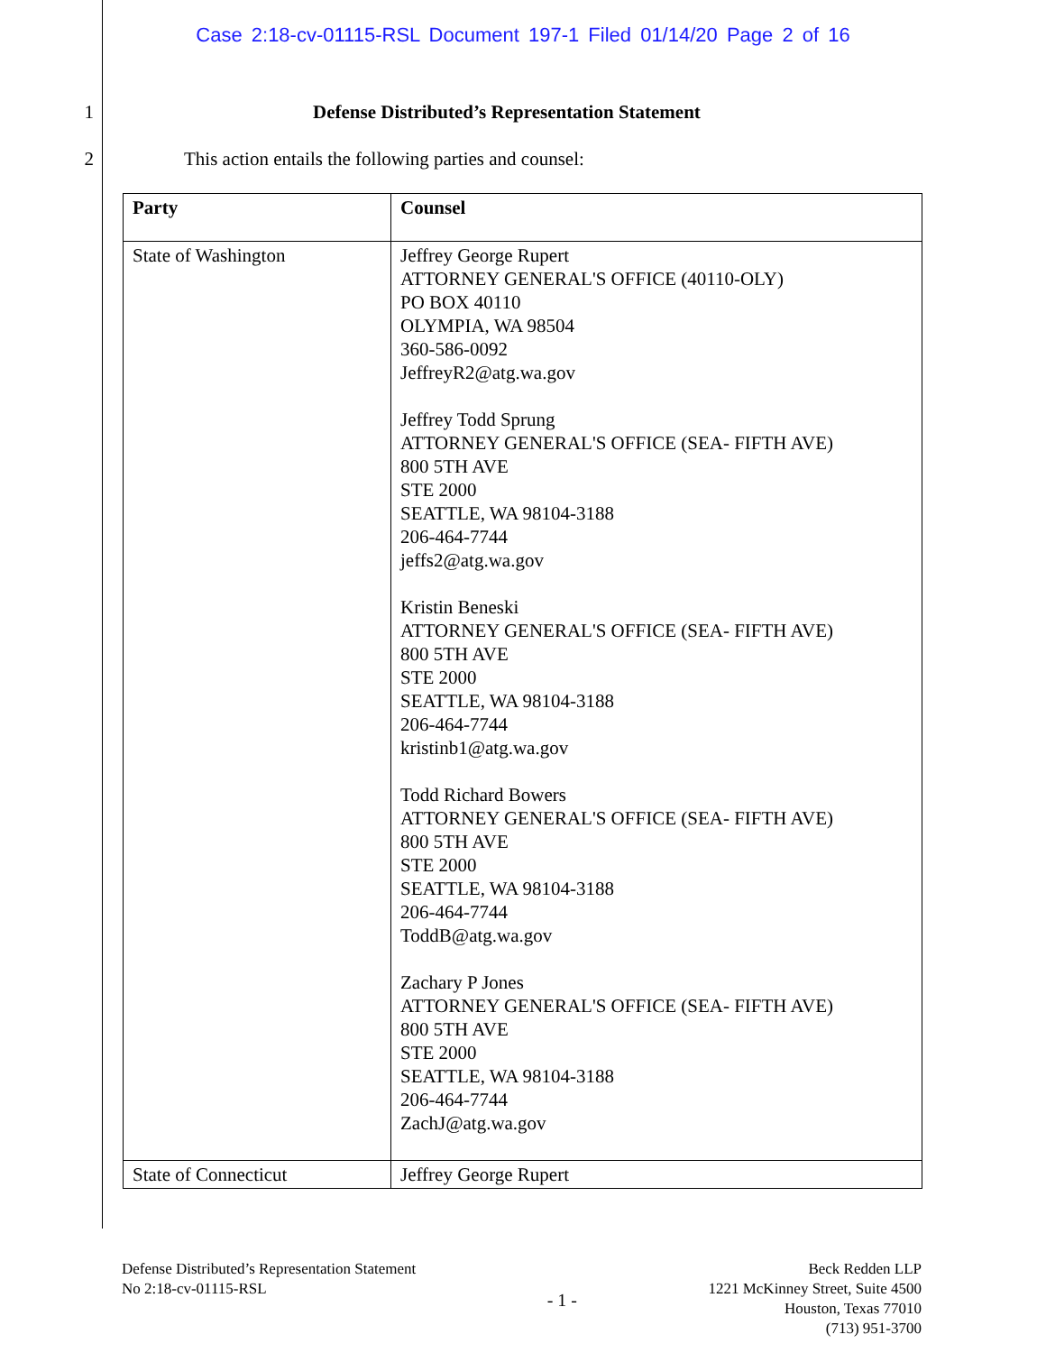Case 2:18-cv-01115-RSL Document 197-1 Filed 01/14/20 Page 2 of 16
1 Defense Distributed’s Representation Statement
2 This action entails the following parties and counsel:
| Party | Counsel |
| --- | --- |
| State of Washington | Jeffrey George Rupert ATTORNEY GENERAL'S OFFICE (40110-OLY) PO BOX 40110 OLYMPIA, WA 98504 360-586-0092 JeffreyR2@atg.wa.gov Jeffrey Todd Sprung ATTORNEY GENERAL'S OFFICE (SEA- FIFTH AVE) 800 5TH AVE STE 2000 SEATTLE, WA 98104-3188 206-464-7744 jeffs2@atg.wa.gov Kristin Beneski ATTORNEY GENERAL'S OFFICE (SEA- FIFTH AVE) 800 5TH AVE STE 2000 SEATTLE, WA 98104-3188 206-464-7744 kristinb1@atg.wa.gov Todd Richard Bowers ATTORNEY GENERAL'S OFFICE (SEA- FIFTH AVE) 800 5TH AVE STE 2000 SEATTLE, WA 98104-3188 206-464-7744 ToddB@atg.wa.gov Zachary P Jones ATTORNEY GENERAL'S OFFICE (SEA- FIFTH AVE) 800 5TH AVE STE 2000 SEATTLE, WA 98104-3188 206-464-7744 ZachJ@atg.wa.gov |
| State of Connecticut | Jeffrey George Rupert |
Defense Distributed’s Representation Statement
No 2:18-cv-01115-RSL
- 1 -
Beck Redden LLP
1221 McKinney Street, Suite 4500
Houston, Texas 77010
(713) 951-3700